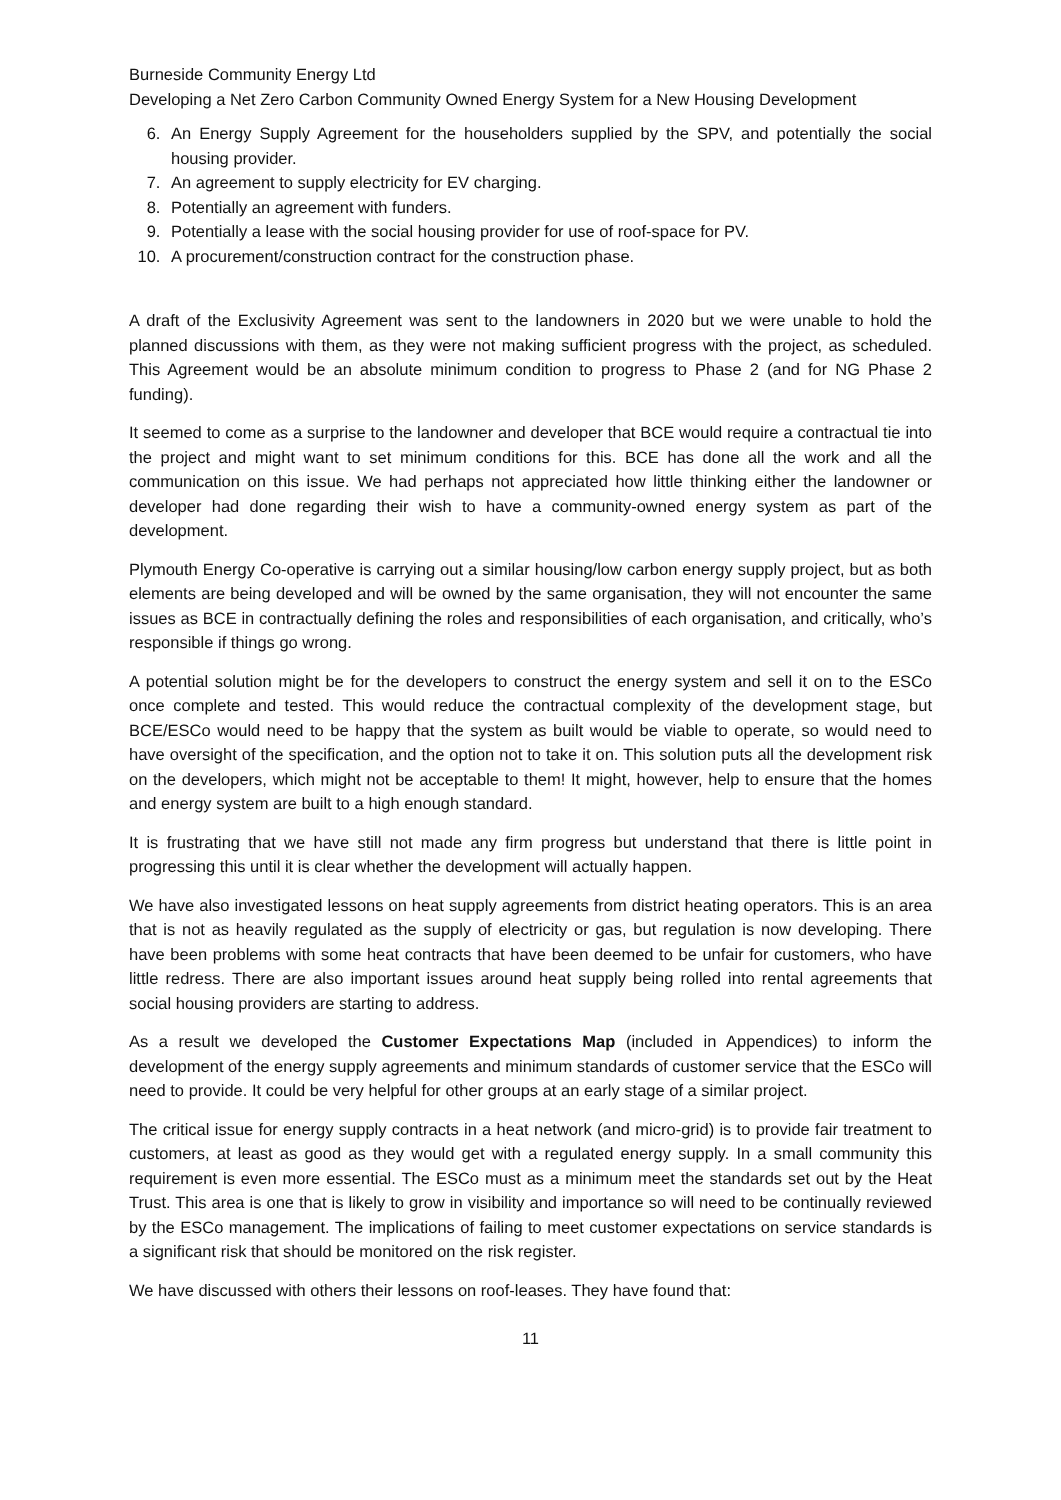Burneside Community Energy Ltd
Developing a Net Zero Carbon Community Owned Energy System for a New Housing Development
6. An Energy Supply Agreement for the householders supplied by the SPV, and potentially the social housing provider.
7. An agreement to supply electricity for EV charging.
8. Potentially an agreement with funders.
9. Potentially a lease with the social housing provider for use of roof-space for PV.
10. A procurement/construction contract for the construction phase.
A draft of the Exclusivity Agreement was sent to the landowners in 2020 but we were unable to hold the planned discussions with them, as they were not making sufficient progress with the project, as scheduled. This Agreement would be an absolute minimum condition to progress to Phase 2 (and for NG Phase 2 funding).
It seemed to come as a surprise to the landowner and developer that BCE would require a contractual tie into the project and might want to set minimum conditions for this. BCE has done all the work and all the communication on this issue. We had perhaps not appreciated how little thinking either the landowner or developer had done regarding their wish to have a community-owned energy system as part of the development.
Plymouth Energy Co-operative is carrying out a similar housing/low carbon energy supply project, but as both elements are being developed and will be owned by the same organisation, they will not encounter the same issues as BCE in contractually defining the roles and responsibilities of each organisation, and critically, who’s responsible if things go wrong.
A potential solution might be for the developers to construct the energy system and sell it on to the ESCo once complete and tested. This would reduce the contractual complexity of the development stage, but BCE/ESCo would need to be happy that the system as built would be viable to operate, so would need to have oversight of the specification, and the option not to take it on. This solution puts all the development risk on the developers, which might not be acceptable to them! It might, however, help to ensure that the homes and energy system are built to a high enough standard.
It is frustrating that we have still not made any firm progress but understand that there is little point in progressing this until it is clear whether the development will actually happen.
We have also investigated lessons on heat supply agreements from district heating operators. This is an area that is not as heavily regulated as the supply of electricity or gas, but regulation is now developing. There have been problems with some heat contracts that have been deemed to be unfair for customers, who have little redress. There are also important issues around heat supply being rolled into rental agreements that social housing providers are starting to address.
As a result we developed the Customer Expectations Map (included in Appendices) to inform the development of the energy supply agreements and minimum standards of customer service that the ESCo will need to provide. It could be very helpful for other groups at an early stage of a similar project.
The critical issue for energy supply contracts in a heat network (and micro-grid) is to provide fair treatment to customers, at least as good as they would get with a regulated energy supply. In a small community this requirement is even more essential. The ESCo must as a minimum meet the standards set out by the Heat Trust. This area is one that is likely to grow in visibility and importance so will need to be continually reviewed by the ESCo management. The implications of failing to meet customer expectations on service standards is a significant risk that should be monitored on the risk register.
We have discussed with others their lessons on roof-leases. They have found that:
11